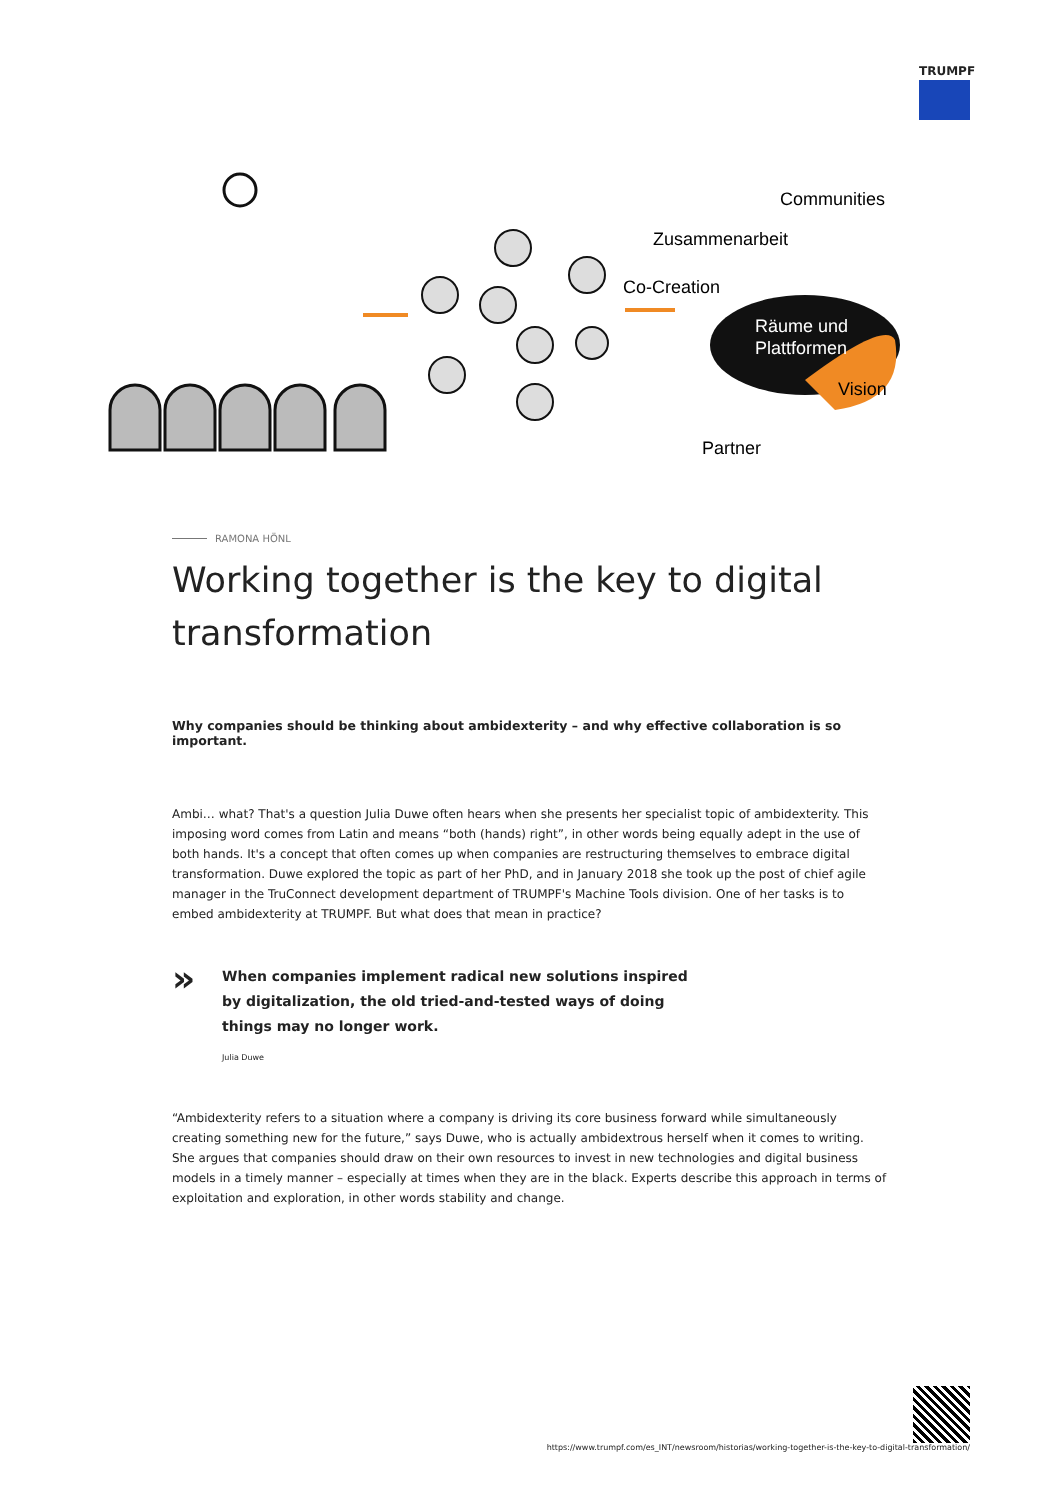TRUMPF
Communities
Zusammenarbeit
Co-Creation
Räume und
Plattformen
Vision
Partner
RAMONA HÖNL
Working together is the key to digital transformation
Why companies should be thinking about ambidexterity – and why effective collaboration is so important.
Ambi… what? That's a question Julia Duwe often hears when she presents her specialist topic of ambidexterity. This imposing word comes from Latin and means “both (hands) right”, in other words being equally adept in the use of both hands. It's a concept that often comes up when companies are restructuring themselves to embrace digital transformation. Duwe explored the topic as part of her PhD, and in January 2018 she took up the post of chief agile manager in the TruConnect development department of TRUMPF's Machine Tools division. One of her tasks is to embed ambidexterity at TRUMPF. But what does that mean in practice?
»
When companies implement radical new solutions inspired by digitalization, the old tried-and-tested ways of doing things may no longer work.
Julia Duwe
“Ambidexterity refers to a situation where a company is driving its core business forward while simultaneously creating something new for the future,” says Duwe, who is actually ambidextrous herself when it comes to writing. She argues that companies should draw on their own resources to invest in new technologies and digital business models in a timely manner – especially at times when they are in the black. Experts describe this approach in terms of exploitation and exploration, in other words stability and change.
https://www.trumpf.com/es_INT/newsroom/historias/working-together-is-the-key-to-digital-transformation/